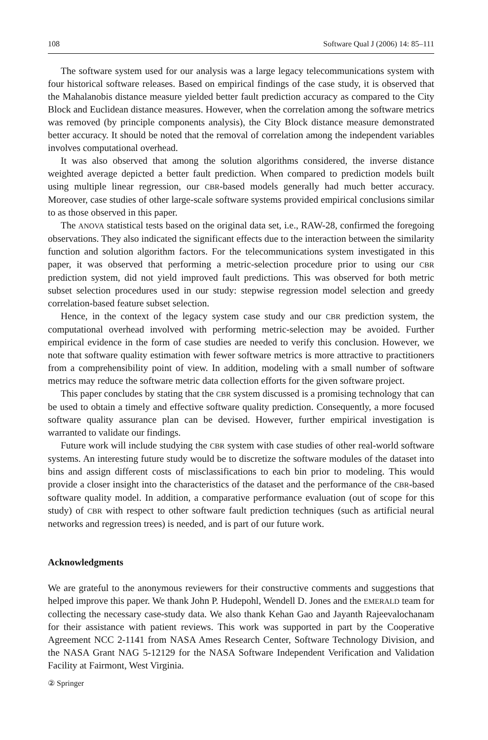108 Software Qual J (2006) 14: 85–111
The software system used for our analysis was a large legacy telecommunications system with four historical software releases. Based on empirical findings of the case study, it is observed that the Mahalanobis distance measure yielded better fault prediction accuracy as compared to the City Block and Euclidean distance measures. However, when the correlation among the software metrics was removed (by principle components analysis), the City Block distance measure demonstrated better accuracy. It should be noted that the removal of correlation among the independent variables involves computational overhead.
It was also observed that among the solution algorithms considered, the inverse distance weighted average depicted a better fault prediction. When compared to prediction models built using multiple linear regression, our CBR-based models generally had much better accuracy. Moreover, case studies of other large-scale software systems provided empirical conclusions similar to as those observed in this paper.
The ANOVA statistical tests based on the original data set, i.e., RAW-28, confirmed the foregoing observations. They also indicated the significant effects due to the interaction between the similarity function and solution algorithm factors. For the telecommunications system investigated in this paper, it was observed that performing a metric-selection procedure prior to using our CBR prediction system, did not yield improved fault predictions. This was observed for both metric subset selection procedures used in our study: stepwise regression model selection and greedy correlation-based feature subset selection.
Hence, in the context of the legacy system case study and our CBR prediction system, the computational overhead involved with performing metric-selection may be avoided. Further empirical evidence in the form of case studies are needed to verify this conclusion. However, we note that software quality estimation with fewer software metrics is more attractive to practitioners from a comprehensibility point of view. In addition, modeling with a small number of software metrics may reduce the software metric data collection efforts for the given software project.
This paper concludes by stating that the CBR system discussed is a promising technology that can be used to obtain a timely and effective software quality prediction. Consequently, a more focused software quality assurance plan can be devised. However, further empirical investigation is warranted to validate our findings.
Future work will include studying the CBR system with case studies of other real-world software systems. An interesting future study would be to discretize the software modules of the dataset into bins and assign different costs of misclassifications to each bin prior to modeling. This would provide a closer insight into the characteristics of the dataset and the performance of the CBR-based software quality model. In addition, a comparative performance evaluation (out of scope for this study) of CBR with respect to other software fault prediction techniques (such as artificial neural networks and regression trees) is needed, and is part of our future work.
Acknowledgments
We are grateful to the anonymous reviewers for their constructive comments and suggestions that helped improve this paper. We thank John P. Hudepohl, Wendell D. Jones and the EMERALD team for collecting the necessary case-study data. We also thank Kehan Gao and Jayanth Rajeevalochanam for their assistance with patient reviews. This work was supported in part by the Cooperative Agreement NCC 2-1141 from NASA Ames Research Center, Software Technology Division, and the NASA Grant NAG 5-12129 for the NASA Software Independent Verification and Validation Facility at Fairmont, West Virginia.
② Springer